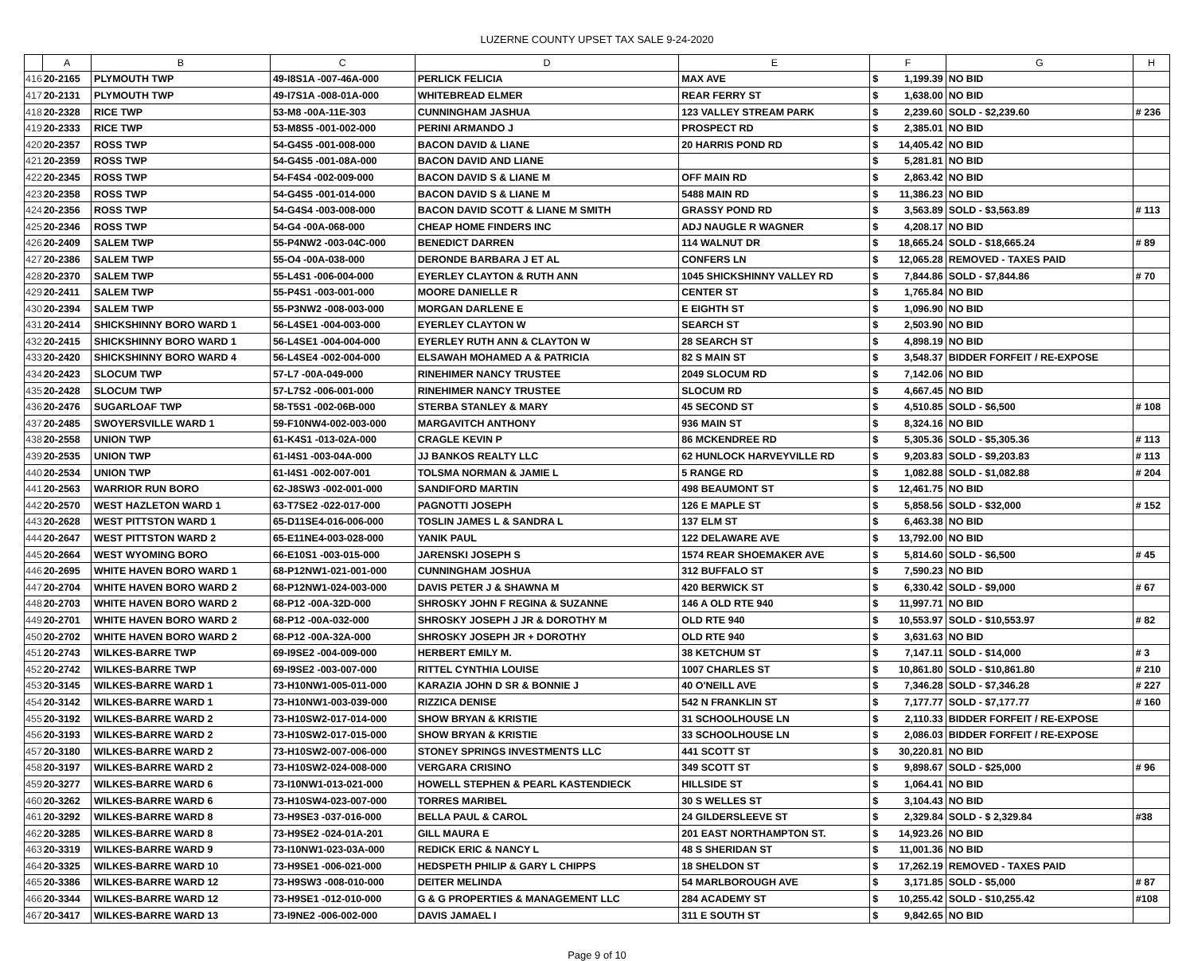LUZERNE COUNTY UPSET TAX SALE 9-24-2020
| | A | B | C | D | E | F | | G | H |
| --- | --- | --- | --- | --- | --- | --- | --- | --- | --- |
| 416 | 20-2165 | PLYMOUTH TWP | 49-I8S1A -007-46A-000 | PERLICK FELICIA | MAX AVE | $ | 1,199.39 | NO BID | |
| 417 | 20-2131 | PLYMOUTH TWP | 49-I7S1A -008-01A-000 | WHITEBREAD ELMER | REAR FERRY ST | $ | 1,638.00 | NO BID | |
| 418 | 20-2328 | RICE TWP | 53-M8 -00A-11E-303 | CUNNINGHAM JASHUA | 123 VALLEY STREAM PARK | $ | 2,239.60 | SOLD - $2,239.60 | # 236 |
| 419 | 20-2333 | RICE TWP | 53-M8S5 -001-002-000 | PERINI ARMANDO J | PROSPECT RD | $ | 2,385.01 | NO BID | |
| 420 | 20-2357 | ROSS TWP | 54-G4S5 -001-008-000 | BACON DAVID & LIANE | 20 HARRIS POND RD | $ | 14,405.42 | NO BID | |
| 421 | 20-2359 | ROSS TWP | 54-G4S5 -001-08A-000 | BACON DAVID AND LIANE | | $ | 5,281.81 | NO BID | |
| 422 | 20-2345 | ROSS TWP | 54-F4S4 -002-009-000 | BACON DAVID S & LIANE M | OFF MAIN RD | $ | 2,863.42 | NO BID | |
| 423 | 20-2358 | ROSS TWP | 54-G4S5 -001-014-000 | BACON DAVID S & LIANE M | 5488 MAIN RD | $ | 11,386.23 | NO BID | |
| 424 | 20-2356 | ROSS TWP | 54-G4S4 -003-008-000 | BACON DAVID SCOTT & LIANE M SMITH | GRASSY POND RD | $ | 3,563.89 | SOLD - $3,563.89 | # 113 |
| 425 | 20-2346 | ROSS TWP | 54-G4 -00A-068-000 | CHEAP HOME FINDERS INC | ADJ NAUGLE R WAGNER | $ | 4,208.17 | NO BID | |
| 426 | 20-2409 | SALEM TWP | 55-P4NW2 -003-04C-000 | BENEDICT DARREN | 114 WALNUT DR | $ | 18,665.24 | SOLD - $18,665.24 | # 89 |
| 427 | 20-2386 | SALEM TWP | 55-O4 -00A-038-000 | DERONDE BARBARA J ET AL | CONFERS LN | $ | 12,065.28 | REMOVED - TAXES PAID | |
| 428 | 20-2370 | SALEM TWP | 55-L4S1 -006-004-000 | EYERLEY CLAYTON & RUTH ANN | 1045 SHICKSHINNY VALLEY RD | $ | 7,844.86 | SOLD - $7,844.86 | # 70 |
| 429 | 20-2411 | SALEM TWP | 55-P4S1 -003-001-000 | MOORE DANIELLE R | CENTER ST | $ | 1,765.84 | NO BID | |
| 430 | 20-2394 | SALEM TWP | 55-P3NW2 -008-003-000 | MORGAN DARLENE E | E EIGHTH ST | $ | 1,096.90 | NO BID | |
| 431 | 20-2414 | SHICKSHINNY BORO WARD 1 | 56-L4SE1 -004-003-000 | EYERLEY CLAYTON W | SEARCH ST | $ | 2,503.90 | NO BID | |
| 432 | 20-2415 | SHICKSHINNY BORO WARD 1 | 56-L4SE1 -004-004-000 | EYERLEY RUTH ANN & CLAYTON W | 28 SEARCH ST | $ | 4,898.19 | NO BID | |
| 433 | 20-2420 | SHICKSHINNY BORO WARD 4 | 56-L4SE4 -002-004-000 | ELSAWAH MOHAMED A & PATRICIA | 82 S MAIN ST | $ | 3,548.37 | BIDDER FORFEIT / RE-EXPOSE | |
| 434 | 20-2423 | SLOCUM TWP | 57-L7 -00A-049-000 | RINEHIMER NANCY TRUSTEE | 2049 SLOCUM RD | $ | 7,142.06 | NO BID | |
| 435 | 20-2428 | SLOCUM TWP | 57-L7S2 -006-001-000 | RINEHIMER NANCY TRUSTEE | SLOCUM RD | $ | 4,667.45 | NO BID | |
| 436 | 20-2476 | SUGARLOAF TWP | 58-T5S1 -002-06B-000 | STERBA STANLEY & MARY | 45 SECOND ST | $ | 4,510.85 | SOLD - $6,500 | # 108 |
| 437 | 20-2485 | SWOYERSVILLE WARD 1 | 59-F10NW4-002-003-000 | MARGAVITCH ANTHONY | 936 MAIN ST | $ | 8,324.16 | NO BID | |
| 438 | 20-2558 | UNION TWP | 61-K4S1 -013-02A-000 | CRAGLE KEVIN P | 86 MCKENDREE RD | $ | 5,305.36 | SOLD - $5,305.36 | # 113 |
| 439 | 20-2535 | UNION TWP | 61-I4S1 -003-04A-000 | JJ BANKOS REALTY LLC | 62 HUNLOCK HARVEYVILLE RD | $ | 9,203.83 | SOLD - $9,203.83 | # 113 |
| 440 | 20-2534 | UNION TWP | 61-I4S1 -002-007-001 | TOLSMA NORMAN & JAMIE L | 5 RANGE RD | $ | 1,082.88 | SOLD - $1,082.88 | # 204 |
| 441 | 20-2563 | WARRIOR RUN BORO | 62-J8SW3 -002-001-000 | SANDIFORD MARTIN | 498 BEAUMONT ST | $ | 12,461.75 | NO BID | |
| 442 | 20-2570 | WEST HAZLETON WARD 1 | 63-T7SE2 -022-017-000 | PAGNOTTI JOSEPH | 126 E MAPLE ST | $ | 5,858.56 | SOLD - $32,000 | # 152 |
| 443 | 20-2628 | WEST PITTSTON WARD 1 | 65-D11SE4-016-006-000 | TOSLIN JAMES L & SANDRA L | 137 ELM ST | $ | 6,463.38 | NO BID | |
| 444 | 20-2647 | WEST PITTSTON WARD 2 | 65-E11NE4-003-028-000 | YANIK PAUL | 122 DELAWARE AVE | $ | 13,792.00 | NO BID | |
| 445 | 20-2664 | WEST WYOMING BORO | 66-E10S1 -003-015-000 | JARENSKI JOSEPH S | 1574 REAR SHOEMAKER AVE | $ | 5,814.60 | SOLD - $6,500 | # 45 |
| 446 | 20-2695 | WHITE HAVEN BORO WARD 1 | 68-P12NW1-021-001-000 | CUNNINGHAM JOSHUA | 312 BUFFALO ST | $ | 7,590.23 | NO BID | |
| 447 | 20-2704 | WHITE HAVEN BORO WARD 2 | 68-P12NW1-024-003-000 | DAVIS PETER J & SHAWNA M | 420 BERWICK ST | $ | 6,330.42 | SOLD - $9,000 | # 67 |
| 448 | 20-2703 | WHITE HAVEN BORO WARD 2 | 68-P12 -00A-32D-000 | SHROSKY JOHN F REGINA & SUZANNE | 146 A OLD RTE 940 | $ | 11,997.71 | NO BID | |
| 449 | 20-2701 | WHITE HAVEN BORO WARD 2 | 68-P12 -00A-032-000 | SHROSKY JOSEPH J JR & DOROTHY M | OLD RTE 940 | $ | 10,553.97 | SOLD - $10,553.97 | # 82 |
| 450 | 20-2702 | WHITE HAVEN BORO WARD 2 | 68-P12 -00A-32A-000 | SHROSKY JOSEPH JR + DOROTHY | OLD RTE 940 | $ | 3,631.63 | NO BID | |
| 451 | 20-2743 | WILKES-BARRE TWP | 69-I9SE2 -004-009-000 | HERBERT EMILY M. | 38 KETCHUM ST | $ | 7,147.11 | SOLD - $14,000 | # 3 |
| 452 | 20-2742 | WILKES-BARRE TWP | 69-I9SE2 -003-007-000 | RITTEL CYNTHIA LOUISE | 1007 CHARLES ST | $ | 10,861.80 | SOLD - $10,861.80 | # 210 |
| 453 | 20-3145 | WILKES-BARRE WARD 1 | 73-H10NW1-005-011-000 | KARAZIA JOHN D SR & BONNIE J | 40 O'NEILL AVE | $ | 7,346.28 | SOLD - $7,346.28 | # 227 |
| 454 | 20-3142 | WILKES-BARRE WARD 1 | 73-H10NW1-003-039-000 | RIZZICA DENISE | 542 N FRANKLIN ST | $ | 7,177.77 | SOLD - $7,177.77 | # 160 |
| 455 | 20-3192 | WILKES-BARRE WARD 2 | 73-H10SW2-017-014-000 | SHOW BRYAN & KRISTIE | 31 SCHOOLHOUSE LN | $ | 2,110.33 | BIDDER FORFEIT / RE-EXPOSE | |
| 456 | 20-3193 | WILKES-BARRE WARD 2 | 73-H10SW2-017-015-000 | SHOW BRYAN & KRISTIE | 33 SCHOOLHOUSE LN | $ | 2,086.03 | BIDDER FORFEIT / RE-EXPOSE | |
| 457 | 20-3180 | WILKES-BARRE WARD 2 | 73-H10SW2-007-006-000 | STONEY SPRINGS INVESTMENTS LLC | 441 SCOTT ST | $ | 30,220.81 | NO BID | |
| 458 | 20-3197 | WILKES-BARRE WARD 2 | 73-H10SW2-024-008-000 | VERGARA CRISINO | 349 SCOTT ST | $ | 9,898.67 | SOLD - $25,000 | # 96 |
| 459 | 20-3277 | WILKES-BARRE WARD 6 | 73-I10NW1-013-021-000 | HOWELL STEPHEN & PEARL KASTENDIECK | HILLSIDE ST | $ | 1,064.41 | NO BID | |
| 460 | 20-3262 | WILKES-BARRE WARD 6 | 73-H10SW4-023-007-000 | TORRES MARIBEL | 30 S WELLES ST | $ | 3,104.43 | NO BID | |
| 461 | 20-3292 | WILKES-BARRE WARD 8 | 73-H9SE3 -037-016-000 | BELLA PAUL & CAROL | 24 GILDERSLEEVE ST | $ | 2,329.84 | SOLD - $ 2,329.84 | #38 |
| 462 | 20-3285 | WILKES-BARRE WARD 8 | 73-H9SE2 -024-01A-201 | GILL MAURA E | 201 EAST NORTHAMPTON ST. | $ | 14,923.26 | NO BID | |
| 463 | 20-3319 | WILKES-BARRE WARD 9 | 73-I10NW1-023-03A-000 | REDICK ERIC & NANCY L | 48 S SHERIDAN ST | $ | 11,001.36 | NO BID | |
| 464 | 20-3325 | WILKES-BARRE WARD 10 | 73-H9SE1 -006-021-000 | HEDSPETH PHILIP & GARY L CHIPPS | 18 SHELDON ST | $ | 17,262.19 | REMOVED - TAXES PAID | |
| 465 | 20-3386 | WILKES-BARRE WARD 12 | 73-H9SW3 -008-010-000 | DEITER MELINDA | 54 MARLBOROUGH AVE | $ | 3,171.85 | SOLD - $5,000 | # 87 |
| 466 | 20-3344 | WILKES-BARRE WARD 12 | 73-H9SE1 -012-010-000 | G & G PROPERTIES & MANAGEMENT LLC | 284 ACADEMY ST | $ | 10,255.42 | SOLD - $10,255.42 | #108 |
| 467 | 20-3417 | WILKES-BARRE WARD 13 | 73-I9NE2 -006-002-000 | DAVIS JAMAEL I | 311 E SOUTH ST | $ | 9,842.65 | NO BID | |
Page 9 of 10